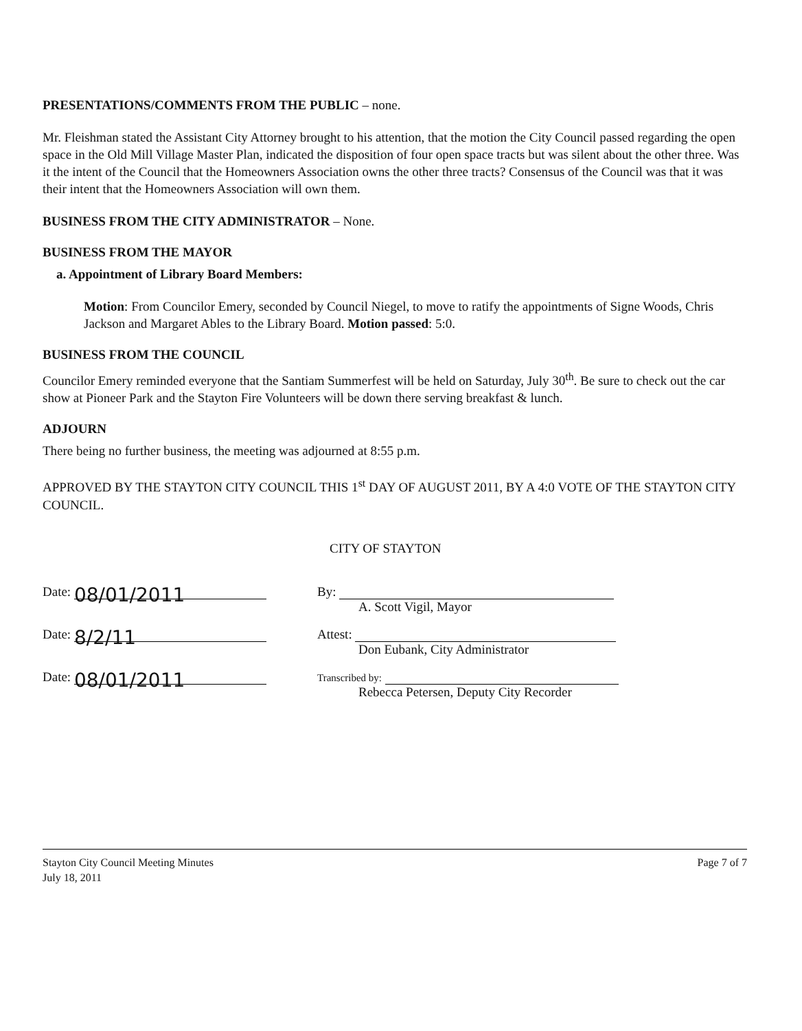PRESENTATIONS/COMMENTS FROM THE PUBLIC – none.
Mr. Fleishman stated the Assistant City Attorney brought to his attention, that the motion the City Council passed regarding the open space in the Old Mill Village Master Plan, indicated the disposition of four open space tracts but was silent about the other three. Was it the intent of the Council that the Homeowners Association owns the other three tracts? Consensus of the Council was that it was their intent that the Homeowners Association will own them.
BUSINESS FROM THE CITY ADMINISTRATOR – None.
BUSINESS FROM THE MAYOR
a. Appointment of Library Board Members:
Motion: From Councilor Emery, seconded by Council Niegel, to move to ratify the appointments of Signe Woods, Chris Jackson and Margaret Ables to the Library Board. Motion passed: 5:0.
BUSINESS FROM THE COUNCIL
Councilor Emery reminded everyone that the Santiam Summerfest will be held on Saturday, July 30<sup>th</sup>. Be sure to check out the car show at Pioneer Park and the Stayton Fire Volunteers will be down there serving breakfast & lunch.
ADJOURN
There being no further business, the meeting was adjourned at 8:55 p.m.
APPROVED BY THE STAYTON CITY COUNCIL THIS 1<sup>st</sup> DAY OF AUGUST 2011, BY A 4:0 VOTE OF THE STAYTON CITY COUNCIL.
CITY OF STAYTON
Date: 08/01/2011
Date: 8/2/11
Date: 08/01/2011
By:
A. Scott Vigil, Mayor
Attest:
Don Eubank, City Administrator
Transcribed by:
Rebecca Petersen, Deputy City Recorder
Stayton City Council Meeting Minutes
July 18, 2011
Page 7 of 7